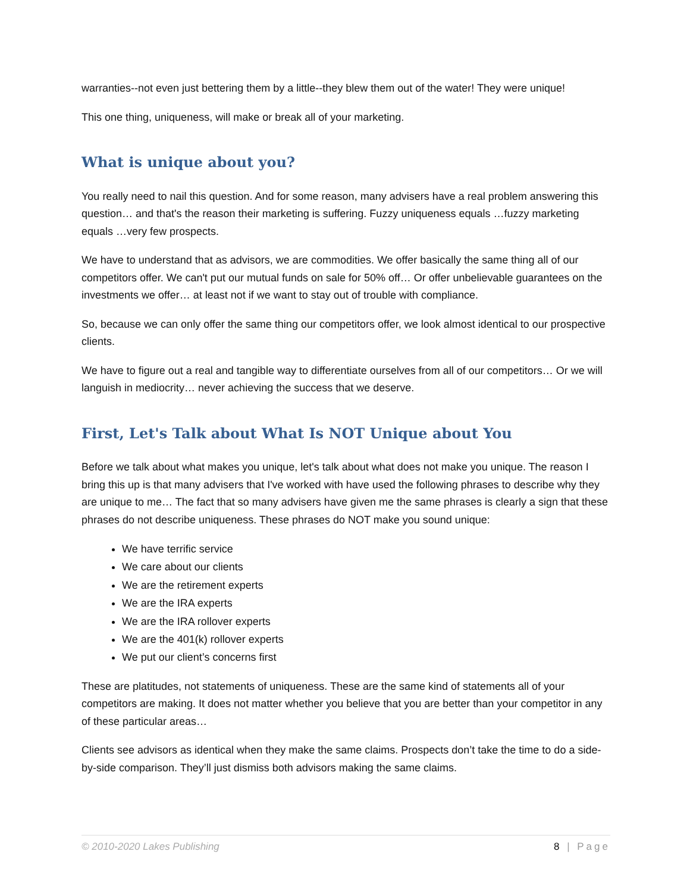warranties--not even just bettering them by a little--they blew them out of the water! They were unique!
This one thing, uniqueness, will make or break all of your marketing.
What is unique about you?
You really need to nail this question. And for some reason, many advisers have a real problem answering this question… and that's the reason their marketing is suffering. Fuzzy uniqueness equals …fuzzy marketing equals …very few prospects.
We have to understand that as advisors, we are commodities. We offer basically the same thing all of our competitors offer. We can't put our mutual funds on sale for 50% off… Or offer unbelievable guarantees on the investments we offer… at least not if we want to stay out of trouble with compliance.
So, because we can only offer the same thing our competitors offer, we look almost identical to our prospective clients.
We have to figure out a real and tangible way to differentiate ourselves from all of our competitors… Or we will languish in mediocrity… never achieving the success that we deserve.
First, Let's Talk about What Is NOT Unique about You
Before we talk about what makes you unique, let's talk about what does not make you unique. The reason I bring this up is that many advisers that I've worked with have used the following phrases to describe why they are unique to me… The fact that so many advisers have given me the same phrases is clearly a sign that these phrases do not describe uniqueness. These phrases do NOT make you sound unique:
We have terrific service
We care about our clients
We are the retirement experts
We are the IRA experts
We are the IRA rollover experts
We are the 401(k) rollover experts
We put our client’s concerns first
These are platitudes, not statements of uniqueness. These are the same kind of statements all of your competitors are making. It does not matter whether you believe that you are better than your competitor in any of these particular areas…
Clients see advisors as identical when they make the same claims. Prospects don’t take the time to do a side-by-side comparison. They’ll just dismiss both advisors making the same claims.
© 2010-2020 Lakes Publishing 8 | Page